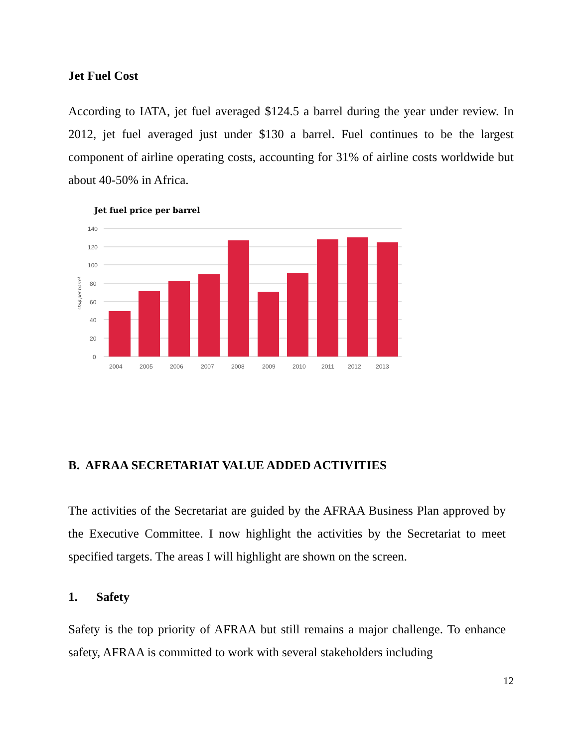Jet Fuel Cost
According to IATA, jet fuel averaged $124.5 a barrel during the year under review. In 2012, jet fuel averaged just under $130 a barrel. Fuel continues to be the largest component of airline operating costs, accounting for 31% of airline costs worldwide but about 40-50% in Africa.
Jet fuel price per barrel
140
120
100
80
60
40
20
0
US$ per barrel
2004
2005
2006
2007
2008
2009
2010
2011
2012
2013
B. AFRAA SECRETARIAT VALUE ADDED ACTIVITIES
The activities of the Secretariat are guided by the AFRAA Business Plan approved by the Executive Committee. I now highlight the activities by the Secretariat to meet specified targets. The areas I will highlight are shown on the screen.
1. Safety
Safety is the top priority of AFRAA but still remains a major challenge. To enhance safety, AFRAA is committed to work with several stakeholders including
12